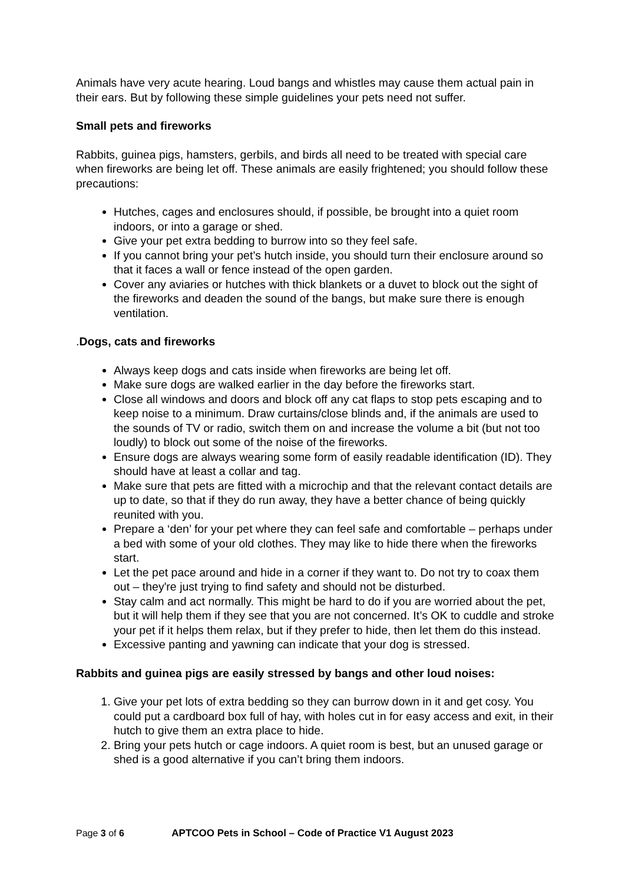Animals have very acute hearing. Loud bangs and whistles may cause them actual pain in their ears. But by following these simple guidelines your pets need not suffer.
Small pets and fireworks
Rabbits, guinea pigs, hamsters, gerbils, and birds all need to be treated with special care when fireworks are being let off. These animals are easily frightened; you should follow these precautions:
Hutches, cages and enclosures should, if possible, be brought into a quiet room indoors, or into a garage or shed.
Give your pet extra bedding to burrow into so they feel safe.
If you cannot bring your pet’s hutch inside, you should turn their enclosure around so that it faces a wall or fence instead of the open garden.
Cover any aviaries or hutches with thick blankets or a duvet to block out the sight of the fireworks and deaden the sound of the bangs, but make sure there is enough ventilation.
. Dogs, cats and fireworks
Always keep dogs and cats inside when fireworks are being let off.
Make sure dogs are walked earlier in the day before the fireworks start.
Close all windows and doors and block off any cat flaps to stop pets escaping and to keep noise to a minimum. Draw curtains/close blinds and, if the animals are used to the sounds of TV or radio, switch them on and increase the volume a bit (but not too loudly) to block out some of the noise of the fireworks.
Ensure dogs are always wearing some form of easily readable identification (ID). They should have at least a collar and tag.
Make sure that pets are fitted with a microchip and that the relevant contact details are up to date, so that if they do run away, they have a better chance of being quickly reunited with you.
Prepare a ‘den’ for your pet where they can feel safe and comfortable – perhaps under a bed with some of your old clothes. They may like to hide there when the fireworks start.
Let the pet pace around and hide in a corner if they want to. Do not try to coax them out – they're just trying to find safety and should not be disturbed.
Stay calm and act normally. This might be hard to do if you are worried about the pet, but it will help them if they see that you are not concerned. It’s OK to cuddle and stroke your pet if it helps them relax, but if they prefer to hide, then let them do this instead.
Excessive panting and yawning can indicate that your dog is stressed.
Rabbits and guinea pigs are easily stressed by bangs and other loud noises:
1. Give your pet lots of extra bedding so they can burrow down in it and get cosy. You could put a cardboard box full of hay, with holes cut in for easy access and exit, in their hutch to give them an extra place to hide.
2. Bring your pets hutch or cage indoors. A quiet room is best, but an unused garage or shed is a good alternative if you can’t bring them indoors.
Page 3 of 6 APTCOO Pets in School – Code of Practice V1 August 2023